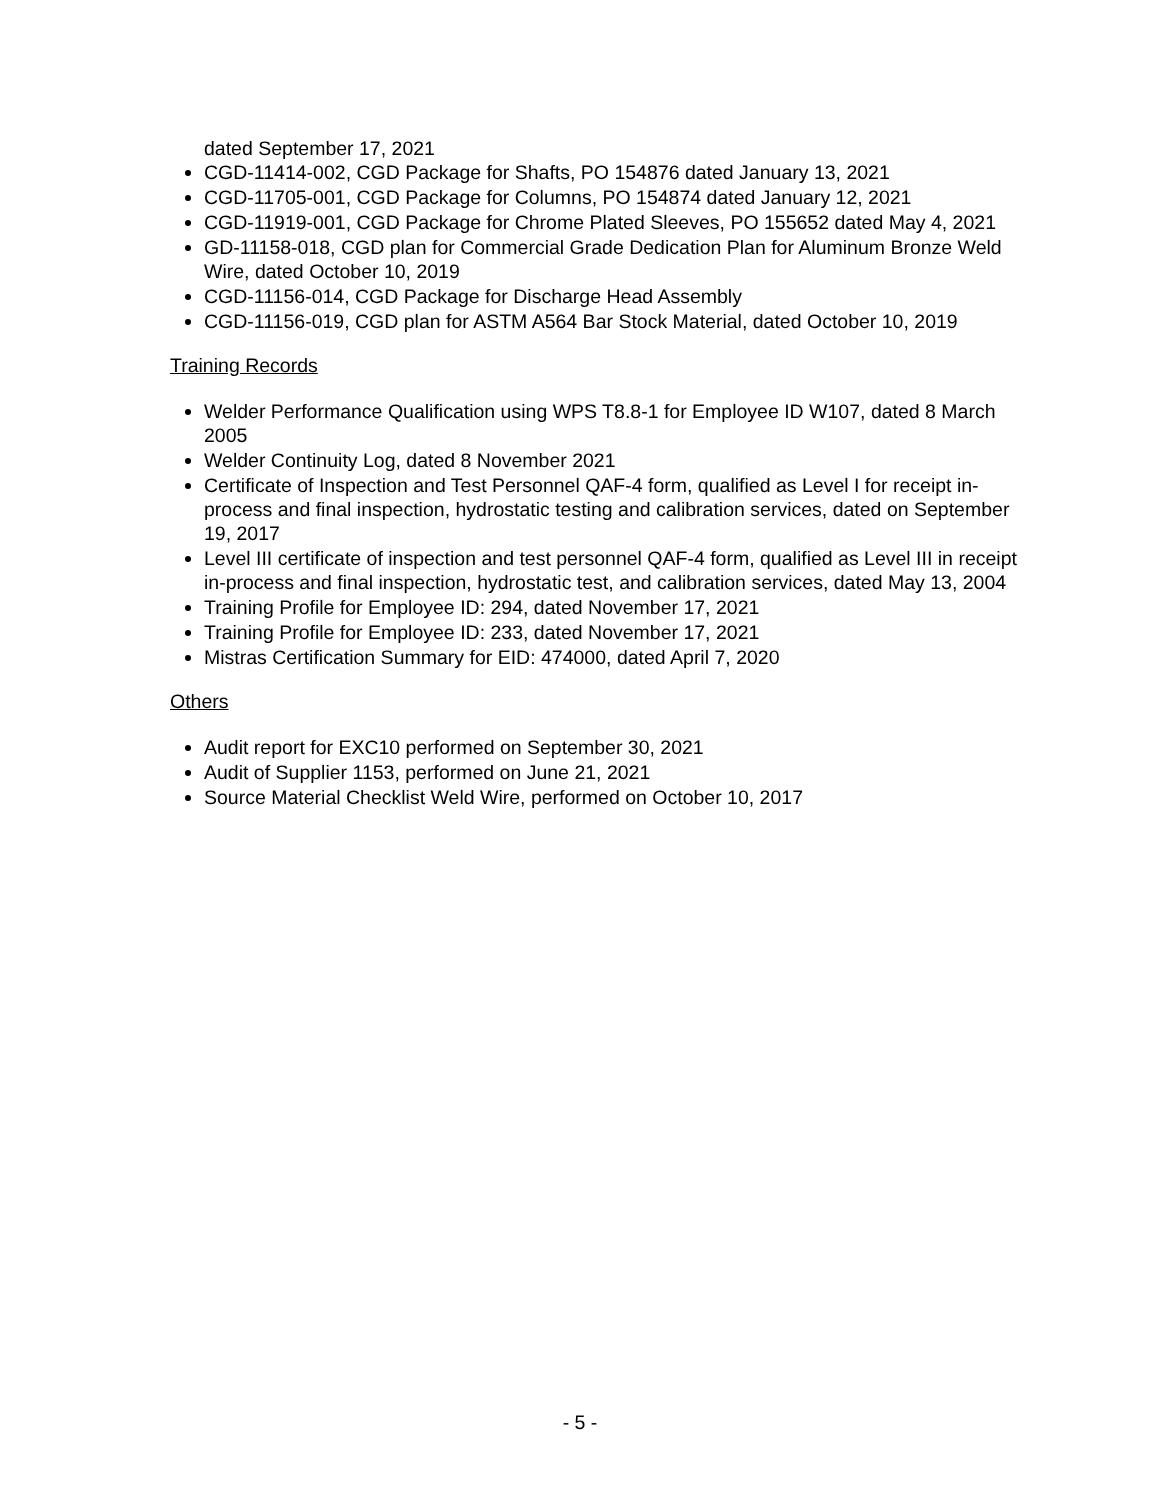dated September 17, 2021
CGD-11414-002, CGD Package for Shafts, PO 154876 dated January 13, 2021
CGD-11705-001, CGD Package for Columns, PO 154874 dated January 12, 2021
CGD-11919-001, CGD Package for Chrome Plated Sleeves, PO 155652 dated May 4, 2021
GD-11158-018, CGD plan for Commercial Grade Dedication Plan for Aluminum Bronze Weld Wire, dated October 10, 2019
CGD-11156-014, CGD Package for Discharge Head Assembly
CGD-11156-019, CGD plan for ASTM A564 Bar Stock Material, dated October 10, 2019
Training Records
Welder Performance Qualification using WPS T8.8-1 for Employee ID W107, dated 8 March 2005
Welder Continuity Log, dated 8 November 2021
Certificate of Inspection and Test Personnel QAF-4 form, qualified as Level I for receipt in-process and final inspection, hydrostatic testing and calibration services, dated on September 19, 2017
Level III certificate of inspection and test personnel QAF-4 form, qualified as Level III in receipt in-process and final inspection, hydrostatic test, and calibration services, dated May 13, 2004
Training Profile for Employee ID: 294, dated November 17, 2021
Training Profile for Employee ID: 233, dated November 17, 2021
Mistras Certification Summary for EID: 474000, dated April 7, 2020
Others
Audit report for EXC10 performed on September 30, 2021
Audit of Supplier 1153, performed on June 21, 2021
Source Material Checklist Weld Wire, performed on October 10, 2017
- 5 -